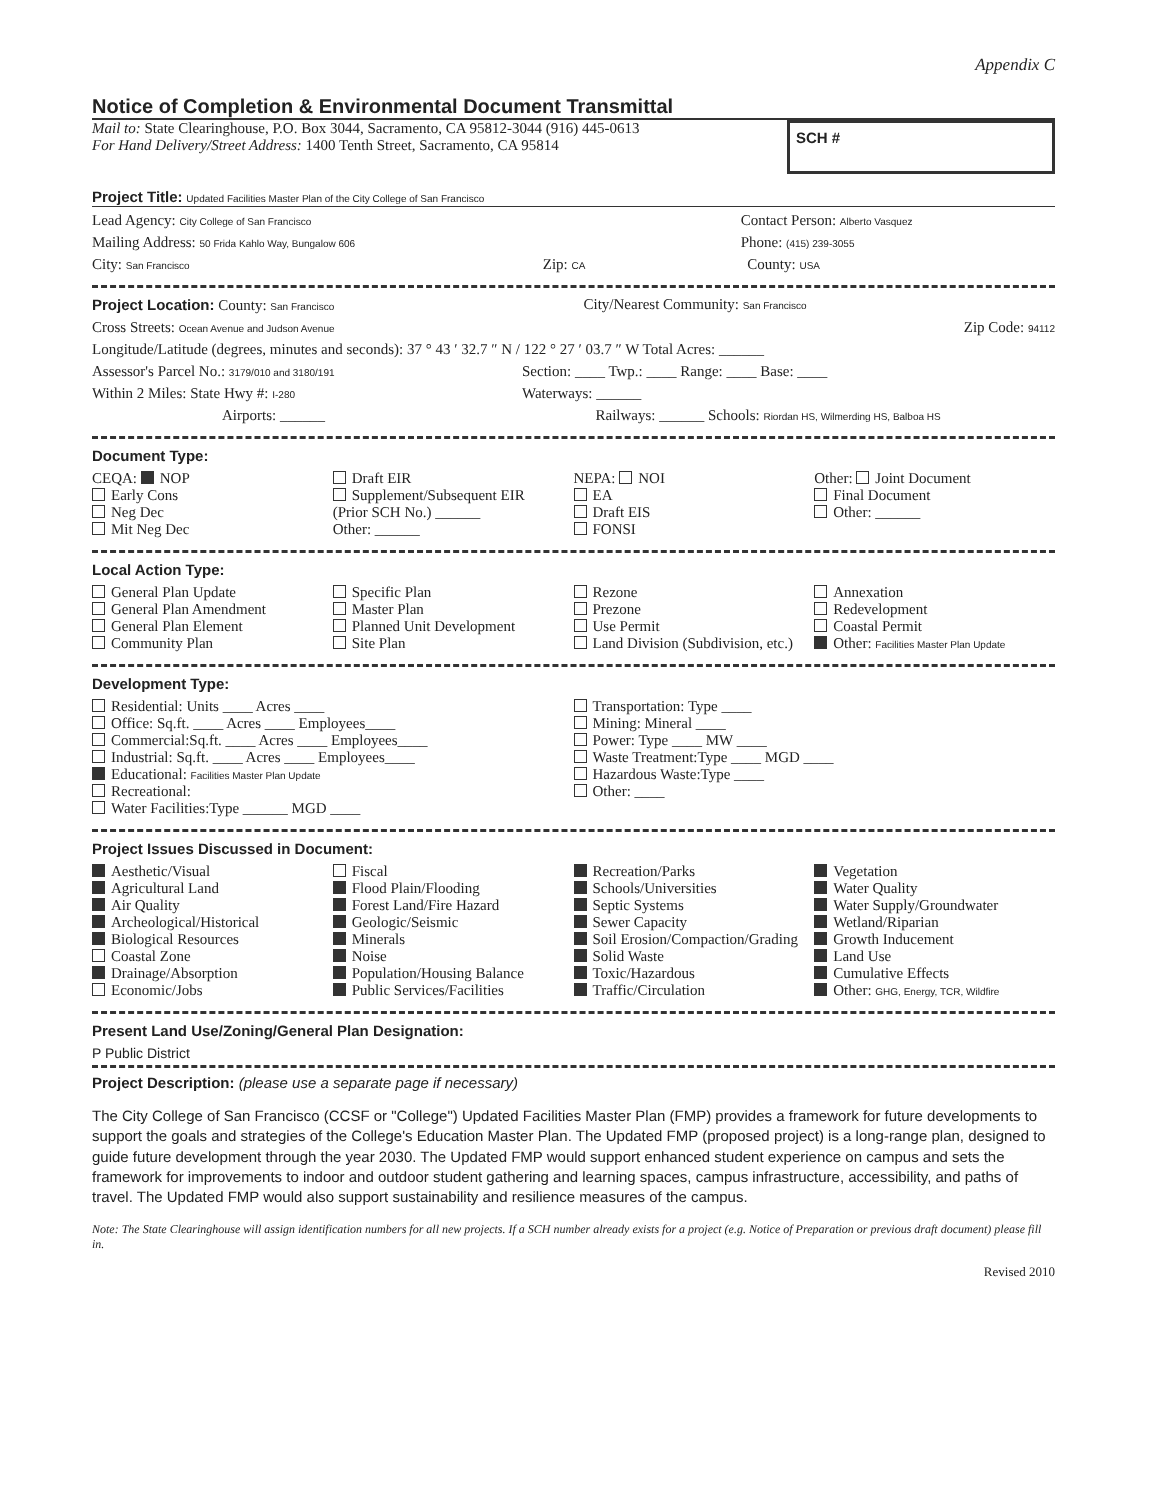Appendix C
Notice of Completion & Environmental Document Transmittal
Mail to: State Clearinghouse, P.O. Box 3044, Sacramento, CA 95812-3044 (916) 445-0613
For Hand Delivery/Street Address: 1400 Tenth Street, Sacramento, CA 95814
SCH #
Project Title: Updated Facilities Master Plan of the City College of San Francisco
Lead Agency: City College of San Francisco
Contact Person: Alberto Vasquez
Mailing Address: 50 Frida Kahlo Way, Bungalow 606
Phone: (415) 239-3055
City: San Francisco
Zip: CA
County: USA
Project Location: County: San Francisco
City/Nearest Community: San Francisco
Cross Streets: Ocean Avenue and Judson Avenue
Zip Code: 94112
Longitude/Latitude (degrees, minutes and seconds): 37 ° 43 ′ 32.7 ″ N / 122 ° 27 ′ 03.7 ″ W Total Acres: ______
Assessor's Parcel No.: 3179/010 and 3180/191
Section: ____ Twp.: ____ Range: ____ Base: ____
Within 2 Miles: State Hwy #: I-280
Waterways: ______
Airports: ______ Railways: ______ Schools: Riordan HS, Wilmerding HS, Balboa HS
Document Type:
CEQA: NOP
Early Cons
Neg Dec
Mit Neg Dec
Draft EIR
Supplement/Subsequent EIR
(Prior SCH No.) ______
Other: ______
NEPA: NOI
EA
Draft EIS
FONSI
Other: Joint Document
Final Document
Other: ______
Local Action Type:
General Plan Update
General Plan Amendment
General Plan Element
Community Plan
Specific Plan
Master Plan
Planned Unit Development
Site Plan
Rezone
Prezone
Use Permit
Land Division (Subdivision, etc.)
Annexation
Redevelopment
Coastal Permit
Other: Facilities Master Plan Update
Development Type:
Residential: Units ____ Acres ____
Office: Sq.ft. ____ Acres ____ Employees____
Commercial:Sq.ft. ____ Acres ____ Employees____
Industrial: Sq.ft. ____ Acres ____ Employees____
Educational: Facilities Master Plan Update
Recreational:
Water Facilities:Type ______ MGD ____
Transportation: Type ____
Mining: Mineral ____
Power: Type ____ MW ____
Waste Treatment:Type ____ MGD ____
Hazardous Waste:Type ____
Other: ____
Project Issues Discussed in Document:
Aesthetic/Visual
Agricultural Land
Air Quality
Archeological/Historical
Biological Resources
Coastal Zone
Drainage/Absorption
Economic/Jobs
Fiscal
Flood Plain/Flooding
Forest Land/Fire Hazard
Geologic/Seismic
Minerals
Noise
Population/Housing Balance
Public Services/Facilities
Recreation/Parks
Schools/Universities
Septic Systems
Sewer Capacity
Soil Erosion/Compaction/Grading
Solid Waste
Toxic/Hazardous
Traffic/Circulation
Vegetation
Water Quality
Water Supply/Groundwater
Wetland/Riparian
Growth Inducement
Land Use
Cumulative Effects
Other: GHG, Energy, TCR, Wildfire
Present Land Use/Zoning/General Plan Designation:
P Public District
Project Description: (please use a separate page if necessary)
The City College of San Francisco (CCSF or "College") Updated Facilities Master Plan (FMP) provides a framework for future developments to support the goals and strategies of the College's Education Master Plan. The Updated FMP (proposed project) is a long-range plan, designed to guide future development through the year 2030. The Updated FMP would support enhanced student experience on campus and sets the framework for improvements to indoor and outdoor student gathering and learning spaces, campus infrastructure, accessibility, and paths of travel. The Updated FMP would also support sustainability and resilience measures of the campus.
Note: The State Clearinghouse will assign identification numbers for all new projects. If a SCH number already exists for a project (e.g. Notice of Preparation or previous draft document) please fill in.
Revised 2010